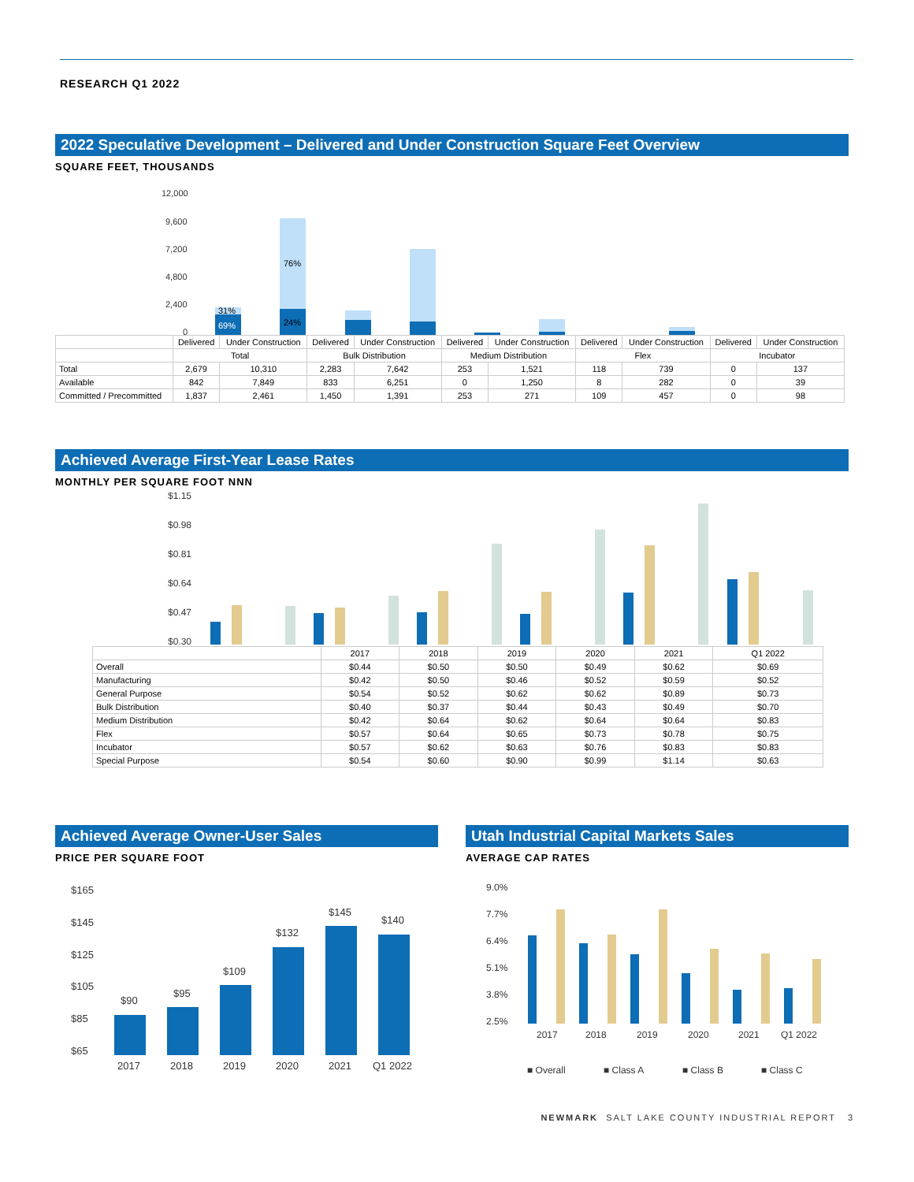RESEARCH Q1 2022
2022 Speculative Development – Delivered and Under Construction Square Feet Overview
SQUARE FEET, THOUSANDS
12,000
9,600
7,200
4,800
2,400
0
31%
69%
76%
24%
| | Delivered | Under Construction | Delivered | Under Construction | Delivered | Under Construction | Delivered | Under Construction | Delivered | Under Construction |
| | Total | | Bulk Distribution | | Medium Distribution | | Flex | | Incubator | |
| Total | 2,679 | 10,310 | 2,283 | 7,642 | 253 | 1,521 | 118 | 739 | 0 | 137 |
| Available | 842 | 7,849 | 833 | 6,251 | 0 | 1,250 | 8 | 282 | 0 | 39 |
| Committed / Precommitted | 1,837 | 2,461 | 1,450 | 1,391 | 253 | 271 | 109 | 457 | 0 | 98 |
Achieved Average First-Year Lease Rates
MONTHLY PER SQUARE FOOT NNN
$1.15
$0.98
$0.81
$0.64
$0.47
$0.30
| | 2017 | 2018 | 2019 | 2020 | 2021 | Q1 2022 |
| --- | --- | --- | --- | --- | --- | --- |
| Overall | $0.44 | $0.50 | $0.50 | $0.49 | $0.62 | $0.69 |
| Manufacturing | $0.42 | $0.50 | $0.46 | $0.52 | $0.59 | $0.52 |
| General Purpose | $0.54 | $0.52 | $0.62 | $0.62 | $0.89 | $0.73 |
| Bulk Distribution | $0.40 | $0.37 | $0.44 | $0.43 | $0.49 | $0.70 |
| Medium Distribution | $0.42 | $0.64 | $0.62 | $0.64 | $0.64 | $0.83 |
| Flex | $0.57 | $0.64 | $0.65 | $0.73 | $0.78 | $0.75 |
| Incubator | $0.57 | $0.62 | $0.63 | $0.76 | $0.83 | $0.83 |
| Special Purpose | $0.54 | $0.60 | $0.90 | $0.99 | $1.14 | $0.63 |
Achieved Average Owner-User Sales
PRICE PER SQUARE FOOT
$165
$145
$125
$105
$85
$65
$90
$95
$109
$132
$145
$140
2017
2018
2019
2020
2021
Q1 2022
Utah Industrial Capital Markets Sales
AVERAGE CAP RATES
9.0%
7.7%
6.4%
5.1%
3.8%
2.5%
2017
2018
2019
2020
2021
Q1 2022
■ Overall
■ Class A
■ Class B
■ Class C
NEWMARK SALT LAKE COUNTY INDUSTRIAL REPORT 3